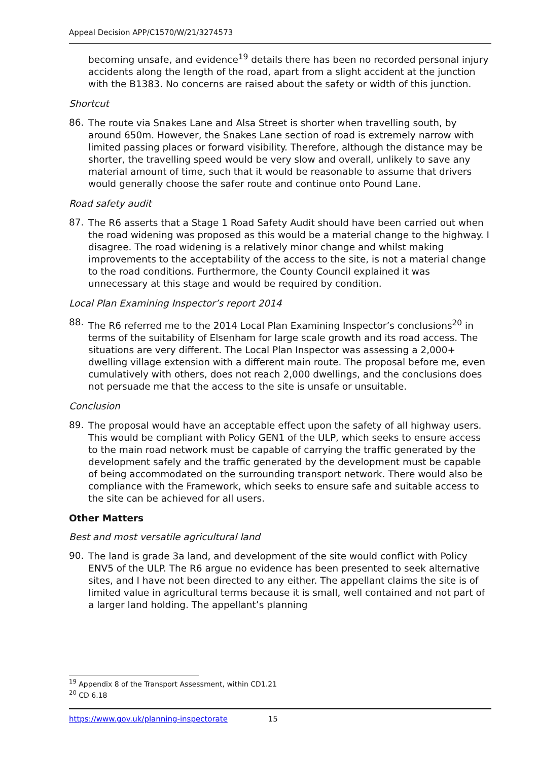Appeal Decision APP/C1570/W/21/3274573
becoming unsafe, and evidence<sup>19</sup> details there has been no recorded personal injury accidents along the length of the road, apart from a slight accident at the junction with the B1383. No concerns are raised about the safety or width of this junction.
Shortcut
86.
The route via Snakes Lane and Alsa Street is shorter when travelling south, by around 650m. However, the Snakes Lane section of road is extremely narrow with limited passing places or forward visibility. Therefore, although the distance may be shorter, the travelling speed would be very slow and overall, unlikely to save any material amount of time, such that it would be reasonable to assume that drivers would generally choose the safer route and continue onto Pound Lane.
Road safety audit
87.
The R6 asserts that a Stage 1 Road Safety Audit should have been carried out when the road widening was proposed as this would be a material change to the highway. I disagree. The road widening is a relatively minor change and whilst making improvements to the acceptability of the access to the site, is not a material change to the road conditions. Furthermore, the County Council explained it was unnecessary at this stage and would be required by condition.
Local Plan Examining Inspector’s report 2014
88.
The R6 referred me to the 2014 Local Plan Examining Inspector’s conclusions<sup>20</sup> in terms of the suitability of Elsenham for large scale growth and its road access. The situations are very different. The Local Plan Inspector was assessing a 2,000+ dwelling village extension with a different main route. The proposal before me, even cumulatively with others, does not reach 2,000 dwellings, and the conclusions does not persuade me that the access to the site is unsafe or unsuitable.
Conclusion
89.
The proposal would have an acceptable effect upon the safety of all highway users. This would be compliant with Policy GEN1 of the ULP, which seeks to ensure access to the main road network must be capable of carrying the traffic generated by the development safely and the traffic generated by the development must be capable of being accommodated on the surrounding transport network. There would also be compliance with the Framework, which seeks to ensure safe and suitable access to the site can be achieved for all users.
Other Matters
Best and most versatile agricultural land
90.
The land is grade 3a land, and development of the site would conflict with Policy ENV5 of the ULP. The R6 argue no evidence has been presented to seek alternative sites, and I have not been directed to any either. The appellant claims the site is of limited value in agricultural terms because it is small, well contained and not part of a larger land holding. The appellant’s planning
<sup>19</sup> Appendix 8 of the Transport Assessment, within CD1.21
<sup>20</sup> CD 6.18
https://www.gov.uk/planning-inspectorate 15